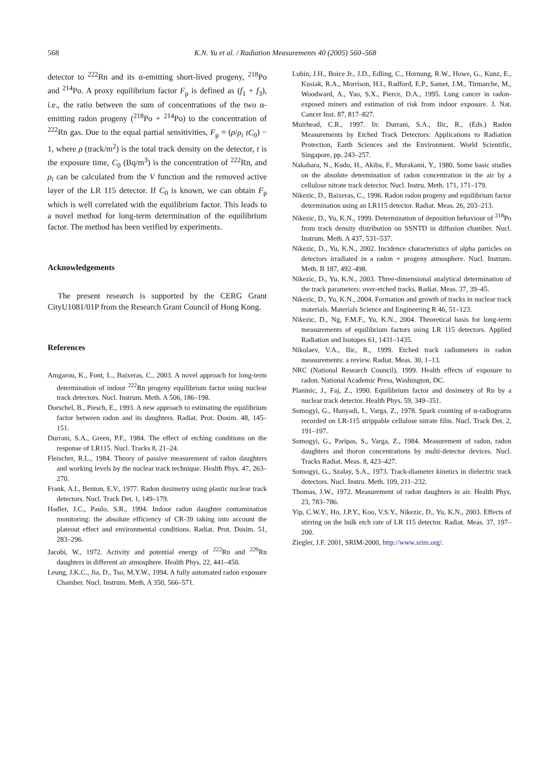568
K.N. Yu et al. / Radiation Measurements 40 (2005) 560–568
detector to <sup>222</sup>Rn and its α-emitting short-lived progeny, <sup>218</sup>Po and <sup>214</sup>Po. A proxy equilibrium factor F<sub>p</sub> is defined as (f<sub>1</sub> + f<sub>3</sub>), i.e., the ratio between the sum of concentrations of the two α-emitting radon progeny (<sup>218</sup>Po + <sup>214</sup>Po) to the concentration of <sup>222</sup>Rn gas. Due to the equal partial sensitivities, F<sub>p</sub> = (ρ/ρ<sub>i</sub> tC<sub>0</sub>) − 1, where ρ (track/m<sup>2</sup>) is the total track density on the detector, t is the exposure time, C<sub>0</sub> (Bq/m<sup>3</sup>) is the concentration of <sup>222</sup>Rn, and ρ<sub>i</sub> can be calculated from the V function and the removed active layer of the LR 115 detector. If C<sub>0</sub> is known, we can obtain F<sub>p</sub> which is well correlated with the equilibrium factor. This leads to a novel method for long-term determination of the equilibrium factor. The method has been verified by experiments.
Acknowledgements
The present research is supported by the CERG Grant CityU1081/01P from the Research Grant Council of Hong Kong.
References
Amgarou, K., Font, L., Baixeras, C., 2003. A novel approach for long-term determination of indoor <sup>222</sup>Rn progeny equilibrium factor using nuclear track detectors. Nucl. Instrum. Meth. A 506, 186–198.
Dorschel, B., Piesch, E., 1993. A new approach to estimating the equilibrium factor between radon and its daughters. Radiat. Prot. Dosim. 48, 145–151.
Durrani, S.A., Green, P.F., 1984. The effect of etching conditions on the response of LR115. Nucl. Tracks 8, 21–24.
Fleischer, R.L., 1984. Theory of passive measurement of radon daughters and working levels by the nuclear track technique. Health Phys. 47, 263–270.
Frank, A.I., Benton, E.V., 1977. Radon dosimetry using plastic nuclear track detectors. Nucl. Track Det. 1, 149–179.
Hadler, J.C., Paulo, S.R., 1994. Indoor radon daughter contamination monitoring: the absolute efficiency of CR-39 taking into account the plateout effect and environmental conditions. Radiat. Prot. Dosim. 51, 283–296.
Jacobi, W., 1972. Activity and potential energy of <sup>222</sup>Rn and <sup>220</sup>Rn daughters in different air atmosphere. Health Phys. 22, 441–450.
Leung, J.K.C., Jia, D., Tso, M.Y.W., 1994. A fully automated radon exposure Chamber. Nucl. Instrum. Meth. A 350, 566–571.
Lubin, J.H., Boice Jr., J.D., Edling, C., Hornung, R.W., Howe, G., Kunz, E., Kusiak, R.A., Morrison, H.I., Radford, E.P., Samet, J.M., Tirmarche, M., Woodward, A., Yao, S.X., Pierce, D.A., 1995. Lung cancer in radon-exposed miners and estimation of risk from indoor exposure. J. Nat. Cancer Inst. 87, 817–827.
Muirhead, C.R., 1997. In: Durrani, S.A., Ilic, R., (Eds.) Radon Measurements by Etched Track Detectors: Applications to Radiation Protection, Earth Sciences and the Environment. World Scientific, Singapore, pp. 243–257.
Nakahara, N., Kudo, H., Akiba, F., Murakami, Y., 1980. Some basic studies on the absolute determination of radon concentration in the air by a cellulose nitrate track detector. Nucl. Instru. Meth. 171, 171–179.
Nikezic, D., Baixeras, C., 1996. Radon radon progeny and equilibrium factor determination using an LR115 detector. Radiat. Meas. 26, 203–213.
Nikezic, D., Yu, K.N., 1999. Determination of deposition behaviour of <sup>218</sup>Po from track density distribution on SSNTD in diffusion chamber. Nucl. Instrum. Meth. A 437, 531–537.
Nikezic, D., Yu, K.N., 2002. Incidence characteristics of alpha particles on detectors irradiated in a radon + progeny atmosphere. Nucl. Instrum. Meth. B 187, 492–498.
Nikezic, D., Yu, K.N., 2003. Three-dimensional analytical determination of the track parameters: over-etched tracks. Radiat. Meas. 37, 39–45.
Nikezic, D., Yu, K.N., 2004. Formation and growth of tracks in nuclear track materials. Materials Science and Engineering R 46, 51–123.
Nikezic, D., Ng, F.M.F., Yu, K.N., 2004. Theoretical basis for long-term measurements of equilibrium factors using LR 115 detectors. Applied Radiation and Isotopes 61, 1431–1435.
Nikolaev, V.A., Ilic, R., 1999. Etched track radiometers in radon measurements: a review. Radiat. Meas. 30, 1–13.
NRC (National Research Council), 1999. Health effects of exposure to radon. National Academic Press, Washington, DC.
Planinic, J., Faj, Z., 1990. Equilibrium factor and dosimetry of Rn by a nuclear track detector. Health Phys. 59, 349–351.
Somogyi, G., Hunyadi, I., Varga, Z., 1978. Spark counting of α-radiograms recorded on LR-115 strippable cellulose nitrate film. Nucl. Track Det. 2, 191–197.
Somogyi, G., Paripas, S., Varga, Z., 1984. Measurement of radon, radon daughters and thoron concentrations by multi-detector devices. Nucl. Tracks Radiat. Meas. 8, 423–427.
Somogyi, G., Szalay, S.A., 1973. Track-diameter kinetics in dielectric track detectors. Nucl. Instru. Meth. 109, 211–232.
Thomas, J.W., 1972. Measurement of radon daughters in air. Health Phys. 23, 783–786.
Yip, C.W.Y., Ho, J.P.Y., Koo, V.S.Y., Nikezic, D., Yu, K.N., 2003. Effects of stirring on the bulk etch rate of LR 115 detector. Radiat. Meas. 37, 197–200.
Ziegler, J.F. 2001, SRIM-2000, http://www.srim.org/.